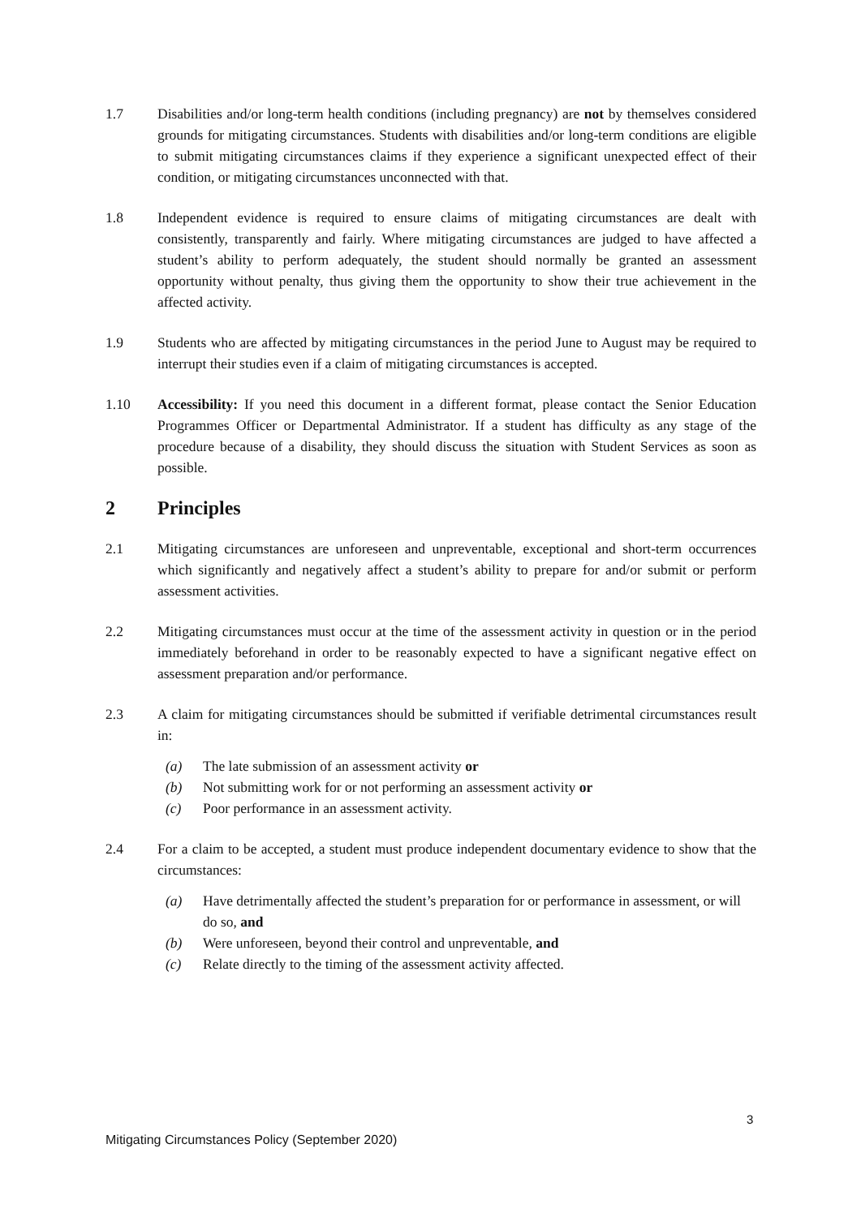1.7 Disabilities and/or long-term health conditions (including pregnancy) are not by themselves considered grounds for mitigating circumstances. Students with disabilities and/or long-term conditions are eligible to submit mitigating circumstances claims if they experience a significant unexpected effect of their condition, or mitigating circumstances unconnected with that.
1.8 Independent evidence is required to ensure claims of mitigating circumstances are dealt with consistently, transparently and fairly. Where mitigating circumstances are judged to have affected a student’s ability to perform adequately, the student should normally be granted an assessment opportunity without penalty, thus giving them the opportunity to show their true achievement in the affected activity.
1.9 Students who are affected by mitigating circumstances in the period June to August may be required to interrupt their studies even if a claim of mitigating circumstances is accepted.
1.10 Accessibility: If you need this document in a different format, please contact the Senior Education Programmes Officer or Departmental Administrator. If a student has difficulty as any stage of the procedure because of a disability, they should discuss the situation with Student Services as soon as possible.
2 Principles
2.1 Mitigating circumstances are unforeseen and unpreventable, exceptional and short-term occurrences which significantly and negatively affect a student’s ability to prepare for and/or submit or perform assessment activities.
2.2 Mitigating circumstances must occur at the time of the assessment activity in question or in the period immediately beforehand in order to be reasonably expected to have a significant negative effect on assessment preparation and/or performance.
2.3 A claim for mitigating circumstances should be submitted if verifiable detrimental circumstances result in:
(a) The late submission of an assessment activity or
(b) Not submitting work for or not performing an assessment activity or
(c) Poor performance in an assessment activity.
2.4 For a claim to be accepted, a student must produce independent documentary evidence to show that the circumstances:
(a) Have detrimentally affected the student’s preparation for or performance in assessment, or will do so, and
(b) Were unforeseen, beyond their control and unpreventable, and
(c) Relate directly to the timing of the assessment activity affected.
3
Mitigating Circumstances Policy (September 2020)